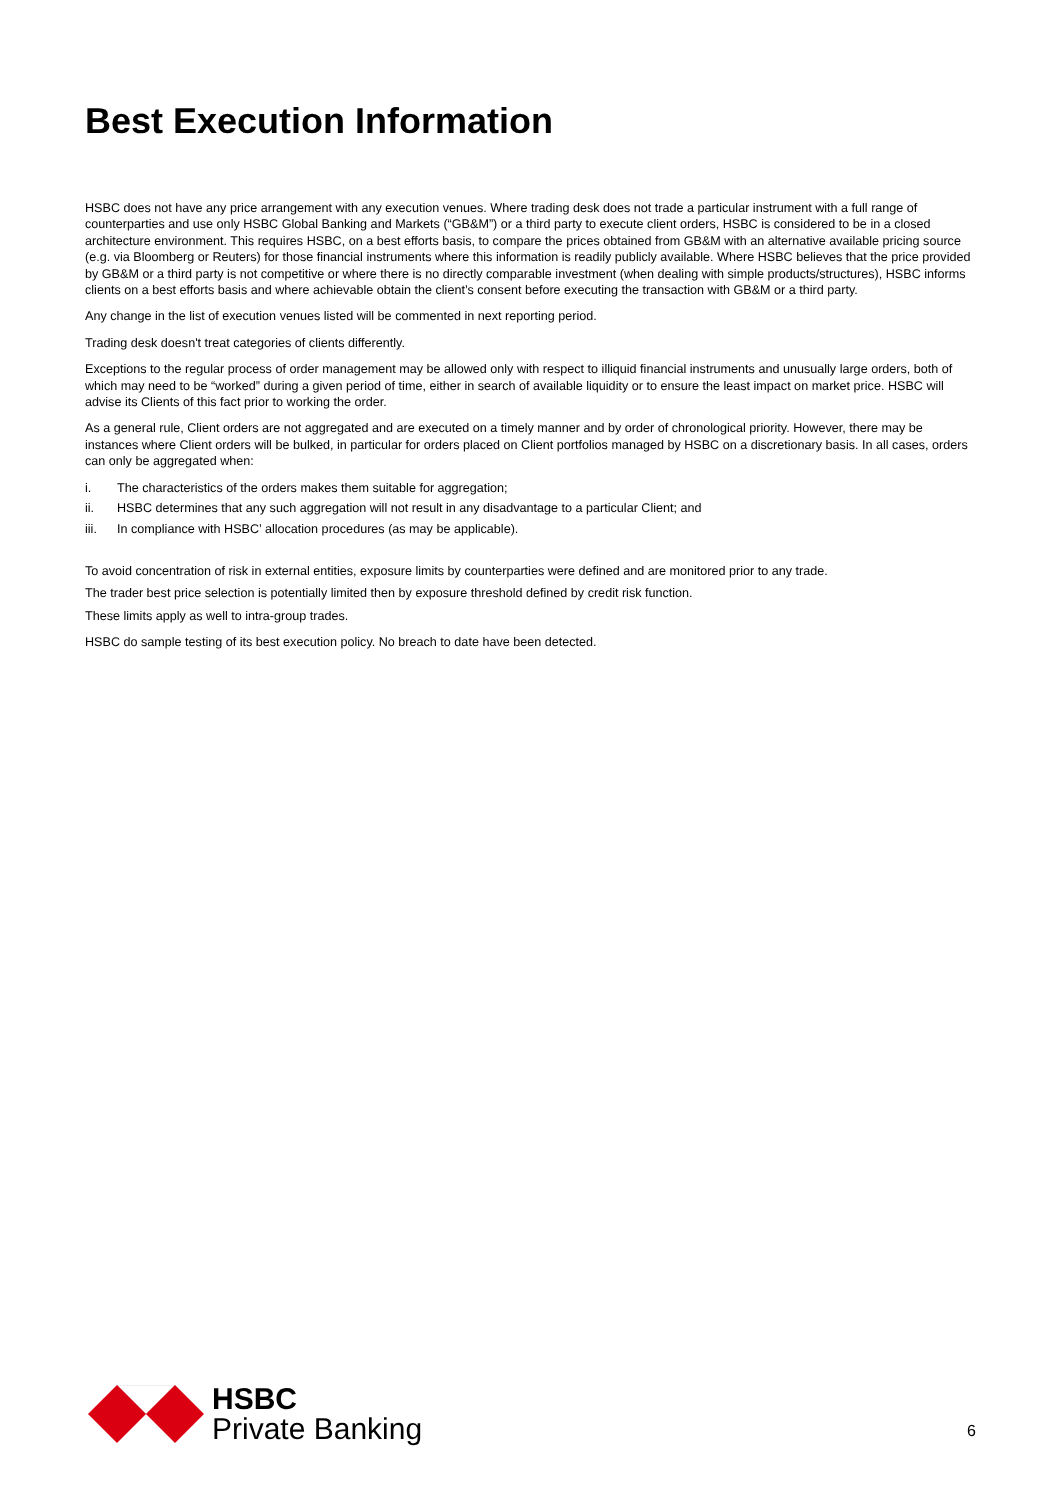Best Execution Information
HSBC does not have any price arrangement with any execution venues. Where trading desk does not trade a particular instrument with a full range of counterparties and use only HSBC Global Banking and Markets (“GB&M”) or a third party to execute client orders, HSBC is considered to be in a closed architecture environment. This requires HSBC, on a best efforts basis, to compare the prices obtained from GB&M with an alternative available pricing source (e.g. via Bloomberg or Reuters) for those financial instruments where this information is readily publicly available. Where HSBC believes that the price provided by GB&M or a third party is not competitive or where there is no directly comparable investment (when dealing with simple products/structures), HSBC informs clients on a best efforts basis and where achievable obtain the client’s consent before executing the transaction with GB&M or a third party.
Any change in the list of execution venues listed will be commented in next reporting period.
Trading desk doesn't treat categories of clients differently.
Exceptions to the regular process of order management may be allowed only with respect to illiquid financial instruments and unusually large orders, both of which may need to be “worked” during a given period of time, either in search of available liquidity or to ensure the least impact on market price. HSBC will advise its Clients of this fact prior to working the order.
As a general rule, Client orders are not aggregated and are executed on a timely manner and by order of chronological priority. However, there may be instances where Client orders will be bulked, in particular for orders placed on Client portfolios managed by HSBC on a discretionary basis. In all cases, orders can only be aggregated when:
i. The characteristics of the orders makes them suitable for aggregation;
ii. HSBC determines that any such aggregation will not result in any disadvantage to a particular Client; and
iii. In compliance with HSBC’ allocation procedures (as may be applicable).
To avoid concentration of risk in external entities, exposure limits by counterparties were defined and are monitored prior to any trade.
The trader best price selection is potentially limited then by exposure threshold defined by credit risk function.
These limits apply as well to intra-group trades.
HSBC do sample testing of its best execution policy. No breach to date have been detected.
HSBC
Private Banking
6